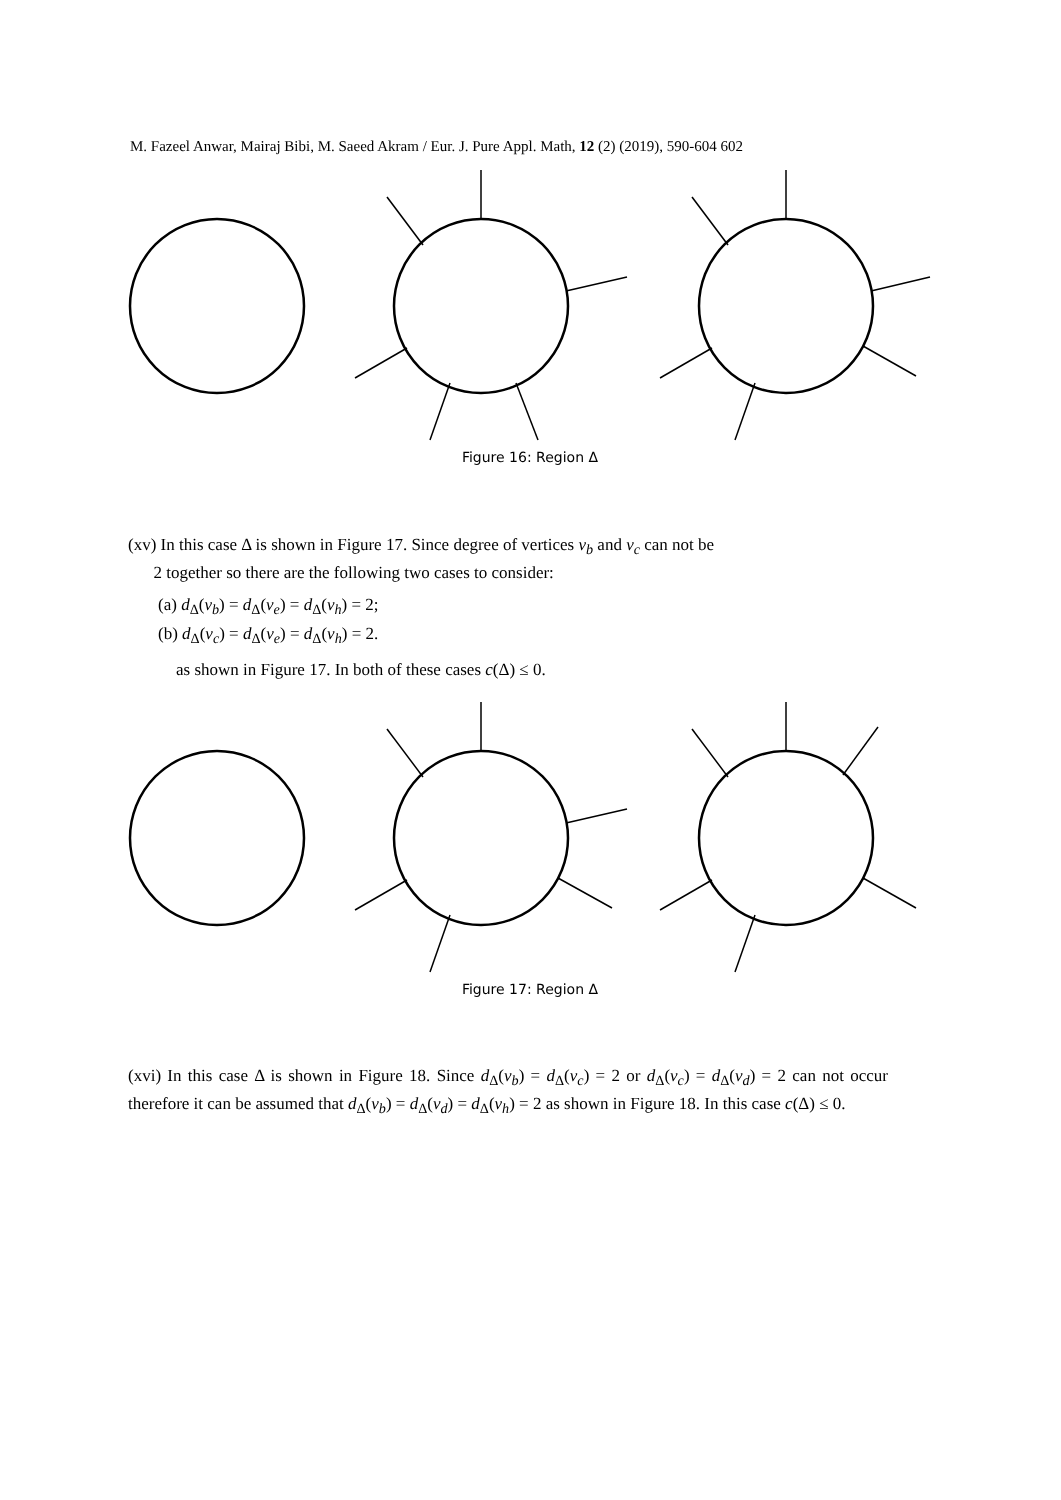M. Fazeel Anwar, Mairaj Bibi, M. Saeed Akram / Eur. J. Pure Appl. Math, 12 (2) (2019), 590-604 602
Figure 16: Region Δ
(xv) In this case Δ is shown in Figure 17. Since degree of vertices v<sub>b</sub> and v<sub>c</sub> can not be
2 together so there are the following two cases to consider:
(a) d<sub>Δ</sub>(v<sub>b</sub>) = d<sub>Δ</sub>(v<sub>e</sub>) = d<sub>Δ</sub>(v<sub>h</sub>) = 2;
(b) d<sub>Δ</sub>(v<sub>c</sub>) = d<sub>Δ</sub>(v<sub>e</sub>) = d<sub>Δ</sub>(v<sub>h</sub>) = 2.
as shown in Figure 17. In both of these cases c(Δ) ≤ 0.
Figure 17: Region Δ
(xvi) In this case Δ is shown in Figure 18. Since d<sub>Δ</sub>(v<sub>b</sub>) = d<sub>Δ</sub>(v<sub>c</sub>) = 2 or d<sub>Δ</sub>(v<sub>c</sub>) = d<sub>Δ</sub>(v<sub>d</sub>) = 2 can not occur therefore it can be assumed that d<sub>Δ</sub>(v<sub>b</sub>) = d<sub>Δ</sub>(v<sub>d</sub>) = d<sub>Δ</sub>(v<sub>h</sub>) = 2 as shown in Figure 18. In this case c(Δ) ≤ 0.